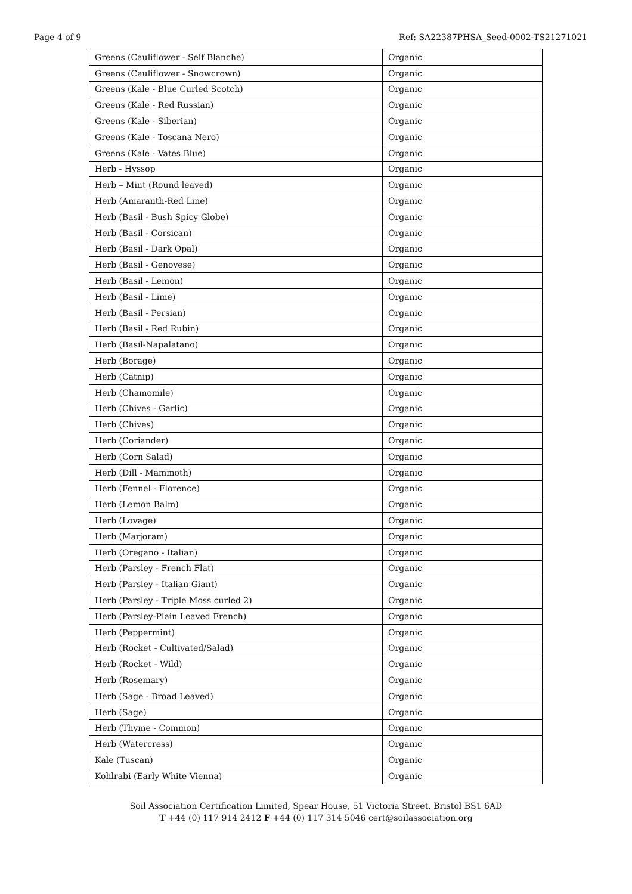Page 4 of 9 Ref: SA22387PHSA_Seed-0002-TS21271021
| Greens (Cauliflower - Self Blanche) | Organic |
| Greens (Cauliflower - Snowcrown) | Organic |
| Greens (Kale - Blue Curled Scotch) | Organic |
| Greens (Kale - Red Russian) | Organic |
| Greens (Kale - Siberian) | Organic |
| Greens (Kale - Toscana Nero) | Organic |
| Greens (Kale - Vates Blue) | Organic |
| Herb - Hyssop | Organic |
| Herb – Mint (Round leaved) | Organic |
| Herb (Amaranth-Red Line) | Organic |
| Herb (Basil - Bush Spicy Globe) | Organic |
| Herb (Basil - Corsican) | Organic |
| Herb (Basil - Dark Opal) | Organic |
| Herb (Basil - Genovese) | Organic |
| Herb (Basil - Lemon) | Organic |
| Herb (Basil - Lime) | Organic |
| Herb (Basil - Persian) | Organic |
| Herb (Basil - Red Rubin) | Organic |
| Herb (Basil-Napalatano) | Organic |
| Herb (Borage) | Organic |
| Herb (Catnip) | Organic |
| Herb (Chamomile) | Organic |
| Herb (Chives - Garlic) | Organic |
| Herb (Chives) | Organic |
| Herb (Coriander) | Organic |
| Herb (Corn Salad) | Organic |
| Herb (Dill - Mammoth) | Organic |
| Herb (Fennel - Florence) | Organic |
| Herb (Lemon Balm) | Organic |
| Herb (Lovage) | Organic |
| Herb (Marjoram) | Organic |
| Herb (Oregano - Italian) | Organic |
| Herb (Parsley - French Flat) | Organic |
| Herb (Parsley - Italian Giant) | Organic |
| Herb (Parsley - Triple Moss curled 2) | Organic |
| Herb (Parsley-Plain Leaved French) | Organic |
| Herb (Peppermint) | Organic |
| Herb (Rocket - Cultivated/Salad) | Organic |
| Herb (Rocket - Wild) | Organic |
| Herb (Rosemary) | Organic |
| Herb (Sage - Broad Leaved) | Organic |
| Herb (Sage) | Organic |
| Herb (Thyme - Common) | Organic |
| Herb (Watercress) | Organic |
| Kale (Tuscan) | Organic |
| Kohlrabi (Early White Vienna) | Organic |
Soil Association Certification Limited, Spear House, 51 Victoria Street, Bristol BS1 6AD
T +44 (0) 117 914 2412 F +44 (0) 117 314 5046 cert@soilassociation.org